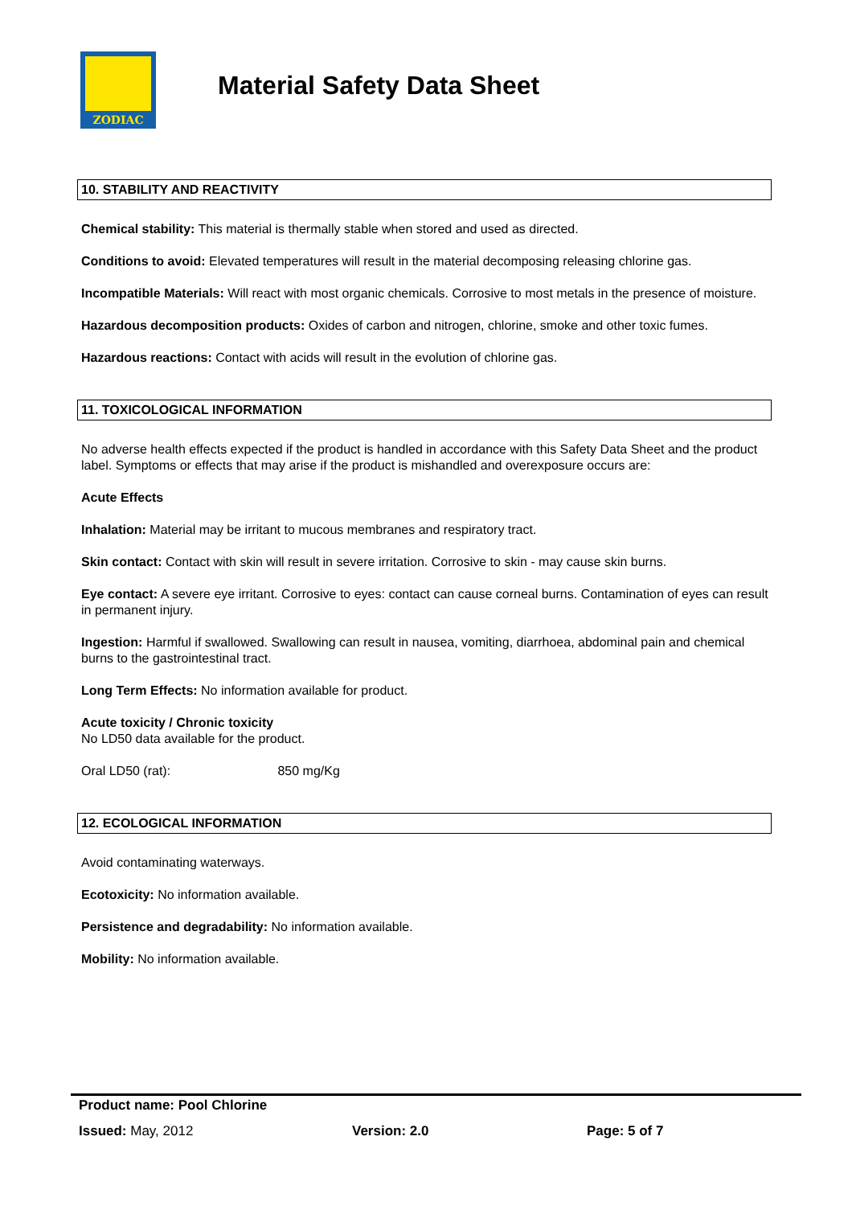ZODIAC
Material Safety Data Sheet
10. STABILITY AND REACTIVITY
Chemical stability: This material is thermally stable when stored and used as directed.
Conditions to avoid: Elevated temperatures will result in the material decomposing releasing chlorine gas.
Incompatible Materials: Will react with most organic chemicals. Corrosive to most metals in the presence of moisture.
Hazardous decomposition products: Oxides of carbon and nitrogen, chlorine, smoke and other toxic fumes.
Hazardous reactions: Contact with acids will result in the evolution of chlorine gas.
11. TOXICOLOGICAL INFORMATION
No adverse health effects expected if the product is handled in accordance with this Safety Data Sheet and the product label. Symptoms or effects that may arise if the product is mishandled and overexposure occurs are:
Acute Effects
Inhalation: Material may be irritant to mucous membranes and respiratory tract.
Skin contact: Contact with skin will result in severe irritation. Corrosive to skin - may cause skin burns.
Eye contact: A severe eye irritant. Corrosive to eyes: contact can cause corneal burns. Contamination of eyes can result in permanent injury.
Ingestion: Harmful if swallowed. Swallowing can result in nausea, vomiting, diarrhoea, abdominal pain and chemical burns to the gastrointestinal tract.
Long Term Effects: No information available for product.
Acute toxicity / Chronic toxicity
No LD50 data available for the product.
Oral LD50 (rat): 850 mg/Kg
12. ECOLOGICAL INFORMATION
Avoid contaminating waterways.
Ecotoxicity: No information available.
Persistence and degradability: No information available.
Mobility: No information available.
Product name: Pool Chlorine
Issued: May, 2012 Version: 2.0 Page: 5 of 7